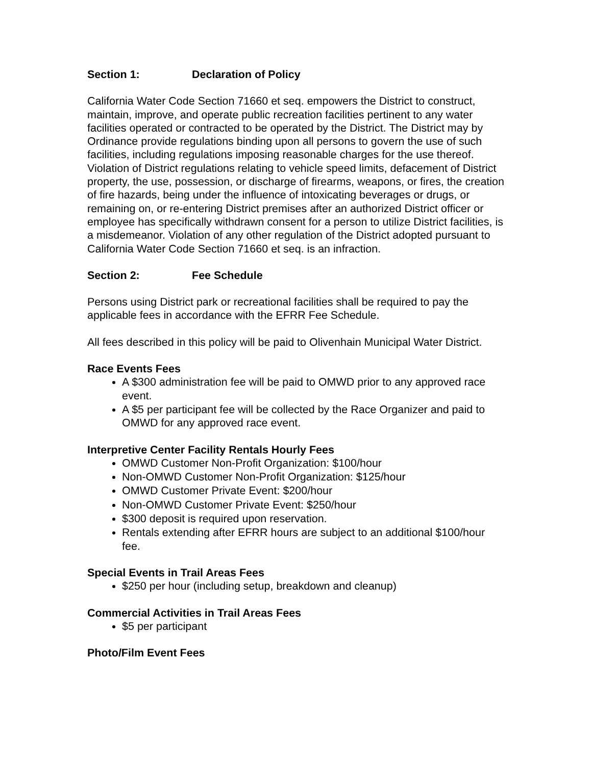Section 1: Declaration of Policy
California Water Code Section 71660 et seq. empowers the District to construct, maintain, improve, and operate public recreation facilities pertinent to any water facilities operated or contracted to be operated by the District. The District may by Ordinance provide regulations binding upon all persons to govern the use of such facilities, including regulations imposing reasonable charges for the use thereof. Violation of District regulations relating to vehicle speed limits, defacement of District property, the use, possession, or discharge of firearms, weapons, or fires, the creation of fire hazards, being under the influence of intoxicating beverages or drugs, or remaining on, or re-entering District premises after an authorized District officer or employee has specifically withdrawn consent for a person to utilize District facilities, is a misdemeanor. Violation of any other regulation of the District adopted pursuant to California Water Code Section 71660 et seq. is an infraction.
Section 2: Fee Schedule
Persons using District park or recreational facilities shall be required to pay the applicable fees in accordance with the EFRR Fee Schedule.
All fees described in this policy will be paid to Olivenhain Municipal Water District.
Race Events Fees
A $300 administration fee will be paid to OMWD prior to any approved race event.
A $5 per participant fee will be collected by the Race Organizer and paid to OMWD for any approved race event.
Interpretive Center Facility Rentals Hourly Fees
OMWD Customer Non-Profit Organization: $100/hour
Non-OMWD Customer Non-Profit Organization: $125/hour
OMWD Customer Private Event: $200/hour
Non-OMWD Customer Private Event: $250/hour
$300 deposit is required upon reservation.
Rentals extending after EFRR hours are subject to an additional $100/hour fee.
Special Events in Trail Areas Fees
$250 per hour (including setup, breakdown and cleanup)
Commercial Activities in Trail Areas Fees
$5 per participant
Photo/Film Event Fees